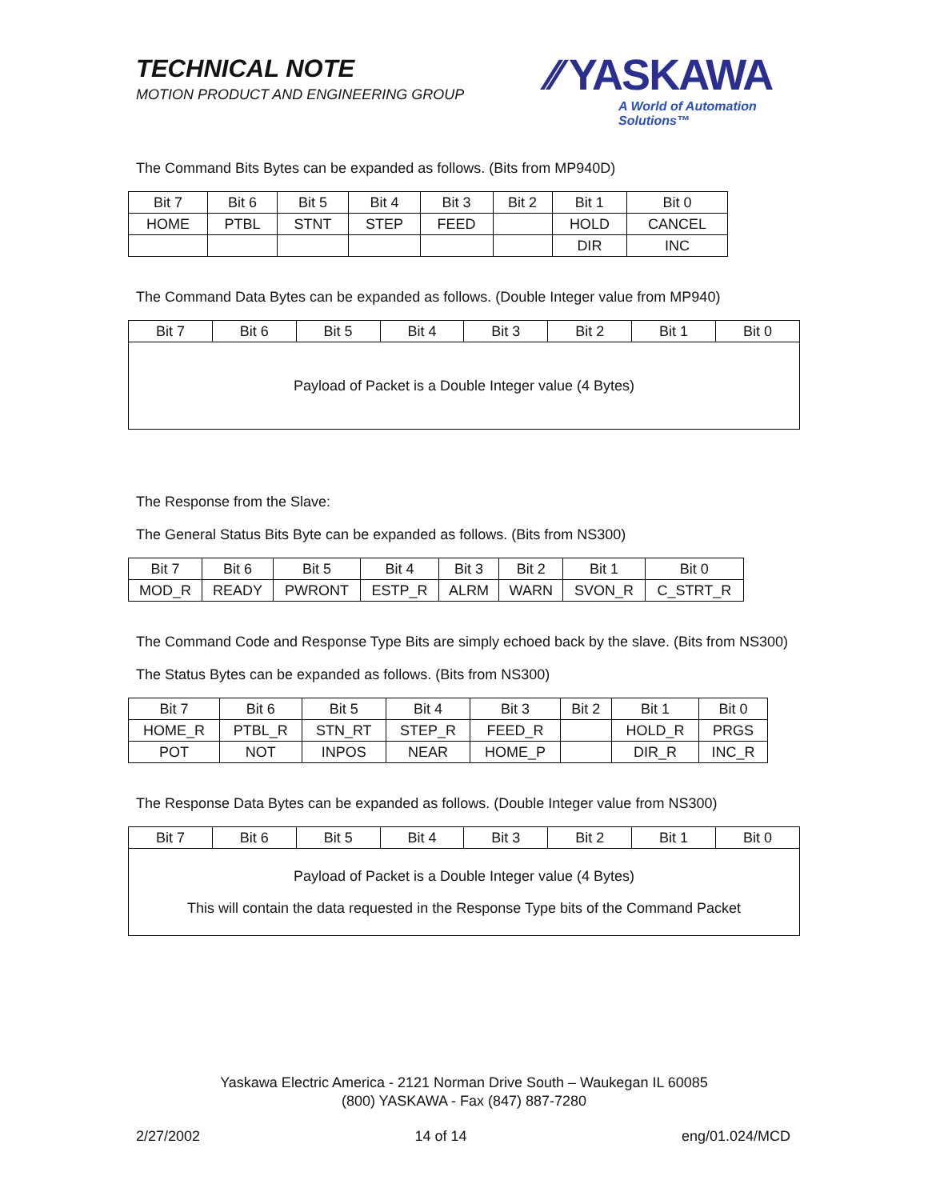TECHNICAL NOTE
MOTION PRODUCT AND ENGINEERING GROUP
⁄⁄ YASKAWA
A World of Automation Solutions™
The Command Bits Bytes can be expanded as follows. (Bits from MP940D)
| Bit 7 | Bit 6 | Bit 5 | Bit 4 | Bit 3 | Bit 2 | Bit 1 | Bit 0 |
| --- | --- | --- | --- | --- | --- | --- | --- |
| HOME | PTBL | STNT | STEP | FEED | | HOLD | CANCEL |
| | | | | | | DIR | INC |
The Command Data Bytes can be expanded as follows. (Double Integer value from MP940)
| Bit 7 | Bit 6 | Bit 5 | Bit 4 | Bit 3 | Bit 2 | Bit 1 | Bit 0 |
| --- | --- | --- | --- | --- | --- | --- | --- |
| Payload of Packet is a Double Integer value (4 Bytes) | | | | | | | |
The Response from the Slave:
The General Status Bits Byte can be expanded as follows. (Bits from NS300)
| Bit 7 | Bit 6 | Bit 5 | Bit 4 | Bit 3 | Bit 2 | Bit 1 | Bit 0 |
| --- | --- | --- | --- | --- | --- | --- | --- |
| MOD_R | READY | PWRONT | ESTP_R | ALRM | WARN | SVON_R | C_STRT_R |
The Command Code and Response Type Bits are simply echoed back by the slave. (Bits from NS300)
The Status Bytes can be expanded as follows. (Bits from NS300)
| Bit 7 | Bit 6 | Bit 5 | Bit 4 | Bit 3 | Bit 2 | Bit 1 | Bit 0 |
| --- | --- | --- | --- | --- | --- | --- | --- |
| HOME_R | PTBL_R | STN_RT | STEP_R | FEED_R | | HOLD_R | PRGS |
| POT | NOT | INPOS | NEAR | HOME_P | | DIR_R | INC_R |
The Response Data Bytes can be expanded as follows. (Double Integer value from NS300)
| Bit 7 | Bit 6 | Bit 5 | Bit 4 | Bit 3 | Bit 2 | Bit 1 | Bit 0 |
| --- | --- | --- | --- | --- | --- | --- | --- |
| Payload of Packet is a Double Integer value (4 Bytes) This will contain the data requested in the Response Type bits of the Command Packet | | | | | | | |
Yaskawa Electric America - 2121 Norman Drive South – Waukegan IL 60085
(800) YASKAWA - Fax (847) 887-7280
2/27/2002 14 of 14 eng/01.024/MCD